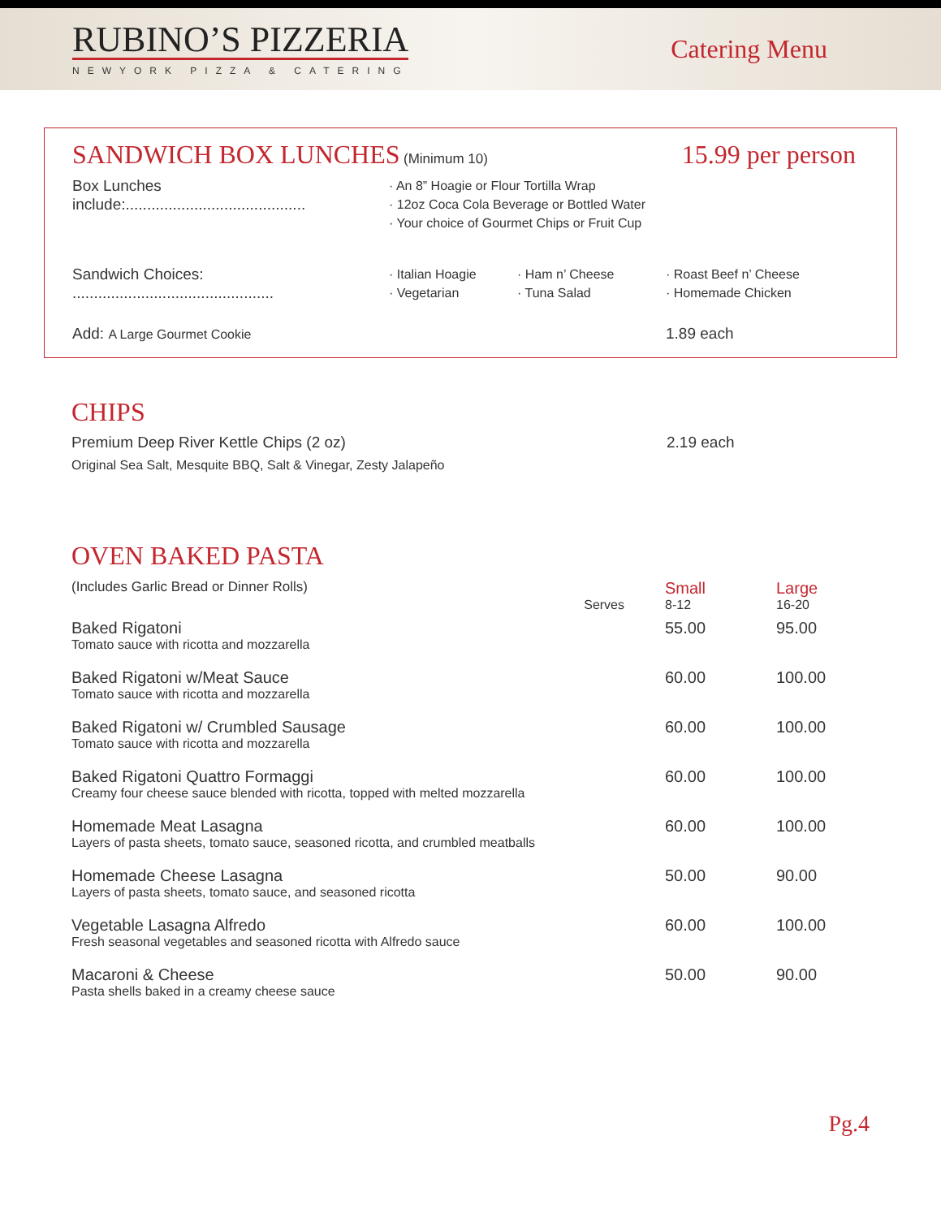RUBINO’S PIZZERIA
NEWYORK PIZZA & CATERING
Catering Menu
SANDWICH BOX LUNCHES
(Minimum 10)
15.99 per person
Box Lunches include:..........................................
· An 8” Hoagie or Flour Tortilla Wrap
· 12oz Coca Cola Beverage or Bottled Water
· Your choice of Gourmet Chips or Fruit Cup
Sandwich Choices: ...............................................
· Italian Hoagie
· Vegetarian
· Ham n’ Cheese
· Tuna Salad
· Roast Beef n’ Cheese
· Homemade Chicken
Add: A Large Gourmet Cookie
1.89 each
CHIPS
Premium Deep River Kettle Chips (2 oz)
2.19 each
Original Sea Salt, Mesquite BBQ, Salt & Vinegar, Zesty Jalapeño
OVEN BAKED PASTA
| (Includes Garlic Bread or Dinner Rolls) | | Small | Large |
| | Serves | 8-12 | 16-20 |
| Baked Rigatoni | | 55.00 | 95.00 |
| Tomato sauce with ricotta and mozzarella | | | |
| Baked Rigatoni w/Meat Sauce | | 60.00 | 100.00 |
| Tomato sauce with ricotta and mozzarella | | | |
| Baked Rigatoni w/ Crumbled Sausage | | 60.00 | 100.00 |
| Tomato sauce with ricotta and mozzarella | | | |
| Baked Rigatoni Quattro Formaggi | | 60.00 | 100.00 |
| Creamy four cheese sauce blended with ricotta, topped with melted mozzarella | | | |
| Homemade Meat Lasagna | | 60.00 | 100.00 |
| Layers of pasta sheets, tomato sauce, seasoned ricotta, and crumbled meatballs | | | |
| Homemade Cheese Lasagna | | 50.00 | 90.00 |
| Layers of pasta sheets, tomato sauce, and seasoned ricotta | | | |
| Vegetable Lasagna Alfredo | | 60.00 | 100.00 |
| Fresh seasonal vegetables and seasoned ricotta with Alfredo sauce | | | |
| Macaroni & Cheese | | 50.00 | 90.00 |
| Pasta shells baked in a creamy cheese sauce | | | |
Pg.4